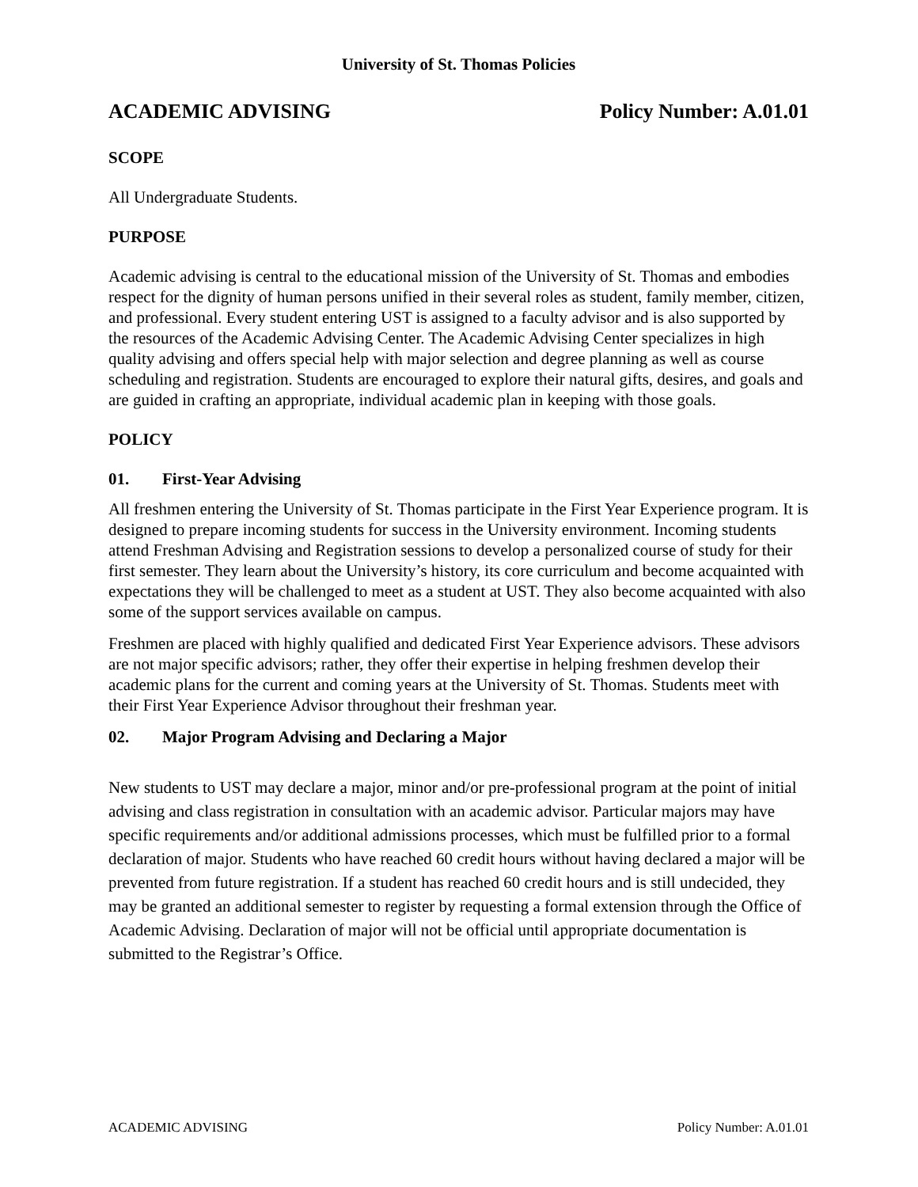University of St. Thomas Policies
ACADEMIC ADVISING Policy Number: A.01.01
SCOPE
All Undergraduate Students.
PURPOSE
Academic advising is central to the educational mission of the University of St. Thomas and embodies respect for the dignity of human persons unified in their several roles as student, family member, citizen, and professional. Every student entering UST is assigned to a faculty advisor and is also supported by the resources of the Academic Advising Center. The Academic Advising Center specializes in high quality advising and offers special help with major selection and degree planning as well as course scheduling and registration. Students are encouraged to explore their natural gifts, desires, and goals and are guided in crafting an appropriate, individual academic plan in keeping with those goals.
POLICY
01. First-Year Advising
All freshmen entering the University of St. Thomas participate in the First Year Experience program. It is designed to prepare incoming students for success in the University environment. Incoming students attend Freshman Advising and Registration sessions to develop a personalized course of study for their first semester. They learn about the University’s history, its core curriculum and become acquainted with expectations they will be challenged to meet as a student at UST. They also become acquainted with also some of the support services available on campus.
Freshmen are placed with highly qualified and dedicated First Year Experience advisors. These advisors are not major specific advisors; rather, they offer their expertise in helping freshmen develop their academic plans for the current and coming years at the University of St. Thomas. Students meet with their First Year Experience Advisor throughout their freshman year.
02. Major Program Advising and Declaring a Major
New students to UST may declare a major, minor and/or pre-professional program at the point of initial advising and class registration in consultation with an academic advisor. Particular majors may have specific requirements and/or additional admissions processes, which must be fulfilled prior to a formal declaration of major. Students who have reached 60 credit hours without having declared a major will be prevented from future registration. If a student has reached 60 credit hours and is still undecided, they may be granted an additional semester to register by requesting a formal extension through the Office of Academic Advising. Declaration of major will not be official until appropriate documentation is submitted to the Registrar’s Office.
ACADEMIC ADVISING Policy Number: A.01.01